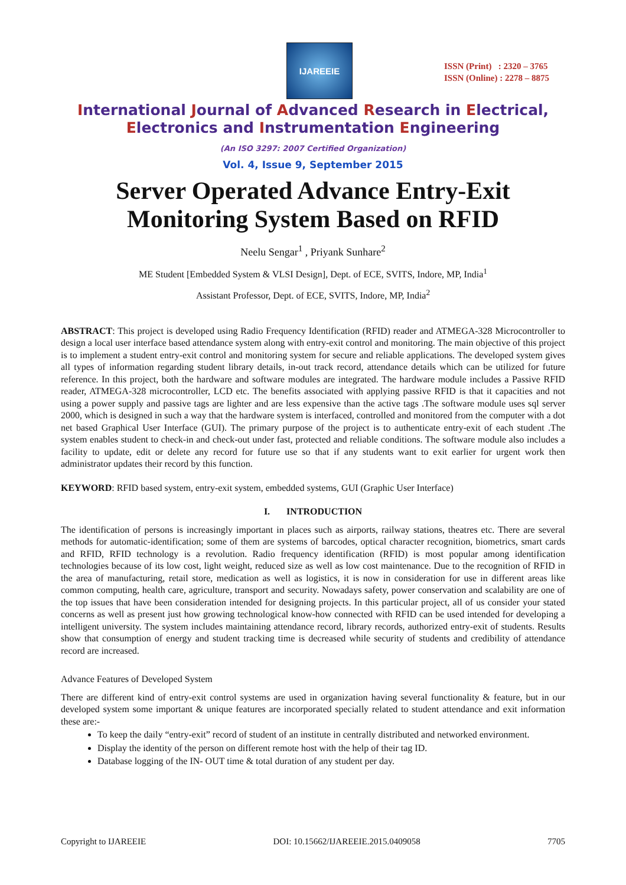IJAREEIE
ISSN (Print) : 2320 – 3765
ISSN (Online) : 2278 – 8875
International Journal of Advanced Research in Electrical,
Electronics and Instrumentation Engineering
(An ISO 3297: 2007 Certified Organization)
Vol. 4, Issue 9, September 2015
Server Operated Advance Entry-Exit
Monitoring System Based on RFID
Neelu Sengar<sup>1</sup> , Priyank Sunhare<sup>2</sup>
ME Student [Embedded System & VLSI Design], Dept. of ECE, SVITS, Indore, MP, India<sup>1</sup>
Assistant Professor, Dept. of ECE, SVITS, Indore, MP, India<sup>2</sup>
ABSTRACT: This project is developed using Radio Frequency Identification (RFID) reader and ATMEGA-328 Microcontroller to design a local user interface based attendance system along with entry-exit control and monitoring. The main objective of this project is to implement a student entry-exit control and monitoring system for secure and reliable applications. The developed system gives all types of information regarding student library details, in-out track record, attendance details which can be utilized for future reference. In this project, both the hardware and software modules are integrated. The hardware module includes a Passive RFID reader, ATMEGA-328 microcontroller, LCD etc. The benefits associated with applying passive RFID is that it capacities and not using a power supply and passive tags are lighter and are less expensive than the active tags .The software module uses sql server 2000, which is designed in such a way that the hardware system is interfaced, controlled and monitored from the computer with a dot net based Graphical User Interface (GUI). The primary purpose of the project is to authenticate entry-exit of each student .The system enables student to check-in and check-out under fast, protected and reliable conditions. The software module also includes a facility to update, edit or delete any record for future use so that if any students want to exit earlier for urgent work then administrator updates their record by this function.
KEYWORD: RFID based system, entry-exit system, embedded systems, GUI (Graphic User Interface)
I. INTRODUCTION
The identification of persons is increasingly important in places such as airports, railway stations, theatres etc. There are several methods for automatic-identification; some of them are systems of barcodes, optical character recognition, biometrics, smart cards and RFID, RFID technology is a revolution. Radio frequency identification (RFID) is most popular among identification technologies because of its low cost, light weight, reduced size as well as low cost maintenance. Due to the recognition of RFID in the area of manufacturing, retail store, medication as well as logistics, it is now in consideration for use in different areas like common computing, health care, agriculture, transport and security. Nowadays safety, power conservation and scalability are one of the top issues that have been consideration intended for designing projects. In this particular project, all of us consider your stated concerns as well as present just how growing technological know-how connected with RFID can be used intended for developing a intelligent university. The system includes maintaining attendance record, library records, authorized entry-exit of students. Results show that consumption of energy and student tracking time is decreased while security of students and credibility of attendance record are increased.
Advance Features of Developed System
There are different kind of entry-exit control systems are used in organization having several functionality & feature, but in our developed system some important & unique features are incorporated specially related to student attendance and exit information these are:-
To keep the daily “entry-exit” record of student of an institute in centrally distributed and networked environment.
Display the identity of the person on different remote host with the help of their tag ID.
Database logging of the IN- OUT time & total duration of any student per day.
Copyright to IJAREEIE DOI: 10.15662/IJAREEIE.2015.0409058 7705